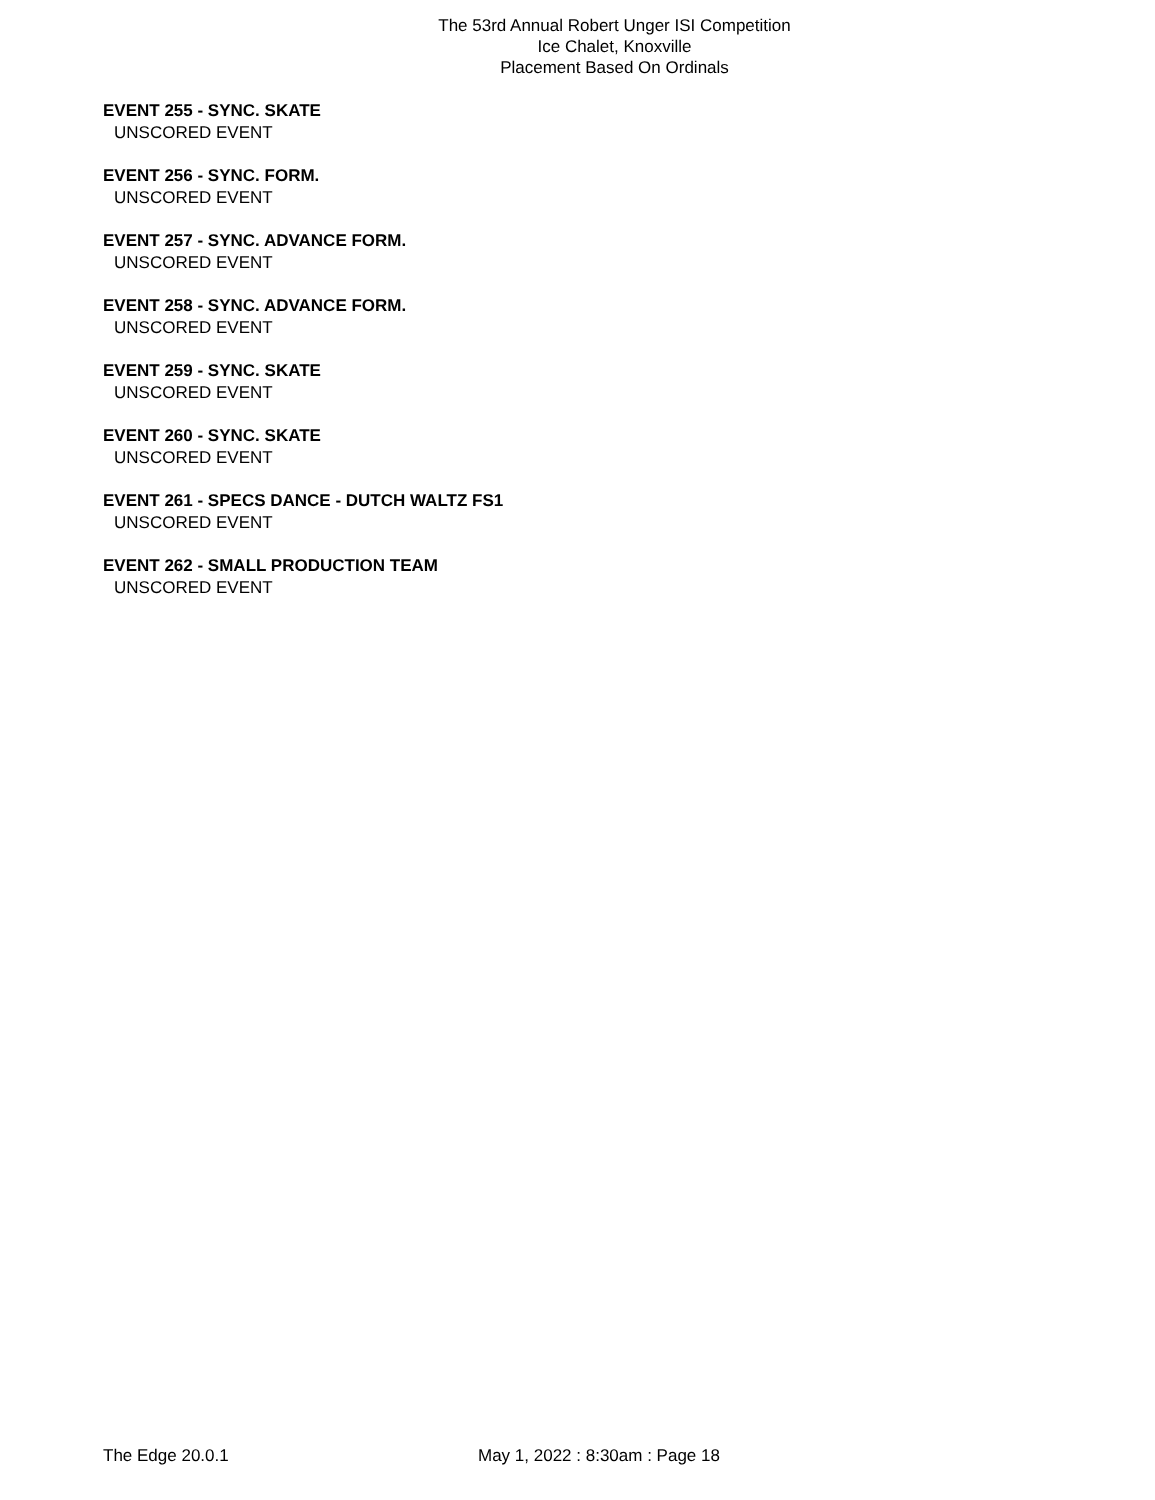The 53rd Annual Robert Unger ISI Competition
Ice Chalet, Knoxville
Placement Based On Ordinals
EVENT 255 - SYNC. SKATE
UNSCORED EVENT
EVENT 256 - SYNC. FORM.
UNSCORED EVENT
EVENT 257 - SYNC. ADVANCE FORM.
UNSCORED EVENT
EVENT 258 - SYNC. ADVANCE FORM.
UNSCORED EVENT
EVENT 259 - SYNC. SKATE
UNSCORED EVENT
EVENT 260 - SYNC. SKATE
UNSCORED EVENT
EVENT 261 - SPECS DANCE - DUTCH WALTZ FS1
UNSCORED EVENT
EVENT 262 - SMALL PRODUCTION TEAM
UNSCORED EVENT
The Edge 20.0.1 May 1, 2022 : 8:30am : Page 18